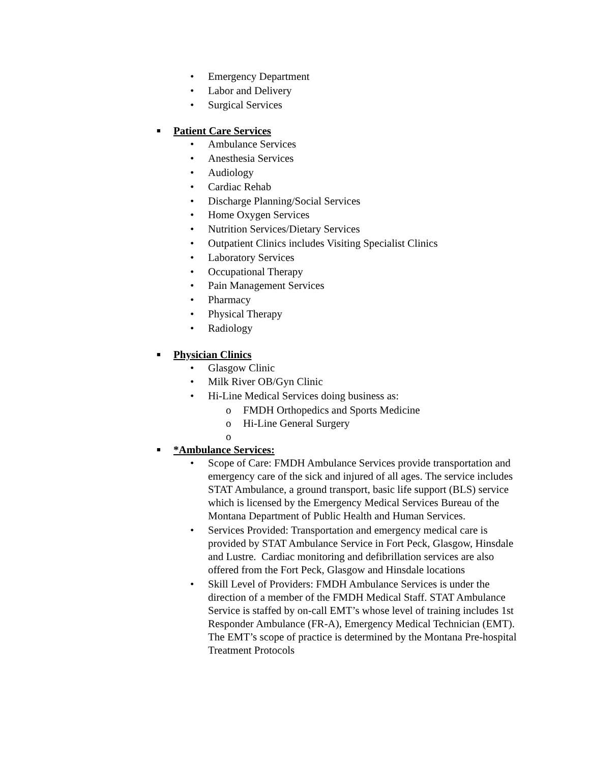• Emergency Department
• Labor and Delivery
• Surgical Services
■ Patient Care Services
• Ambulance Services
• Anesthesia Services
• Audiology
• Cardiac Rehab
• Discharge Planning/Social Services
• Home Oxygen Services
• Nutrition Services/Dietary Services
• Outpatient Clinics includes Visiting Specialist Clinics
• Laboratory Services
• Occupational Therapy
• Pain Management Services
• Pharmacy
• Physical Therapy
• Radiology
■ Physician Clinics
• Glasgow Clinic
• Milk River OB/Gyn Clinic
• Hi-Line Medical Services doing business as:
o FMDH Orthopedics and Sports Medicine
o Hi-Line General Surgery
o
■ *Ambulance Services:
• Scope of Care: FMDH Ambulance Services provide transportation and emergency care of the sick and injured of all ages. The service includes STAT Ambulance, a ground transport, basic life support (BLS) service which is licensed by the Emergency Medical Services Bureau of the Montana Department of Public Health and Human Services.
• Services Provided: Transportation and emergency medical care is provided by STAT Ambulance Service in Fort Peck, Glasgow, Hinsdale and Lustre. Cardiac monitoring and defibrillation services are also offered from the Fort Peck, Glasgow and Hinsdale locations
• Skill Level of Providers: FMDH Ambulance Services is under the direction of a member of the FMDH Medical Staff. STAT Ambulance Service is staffed by on-call EMT’s whose level of training includes 1st Responder Ambulance (FR-A), Emergency Medical Technician (EMT). The EMT’s scope of practice is determined by the Montana Pre-hospital Treatment Protocols